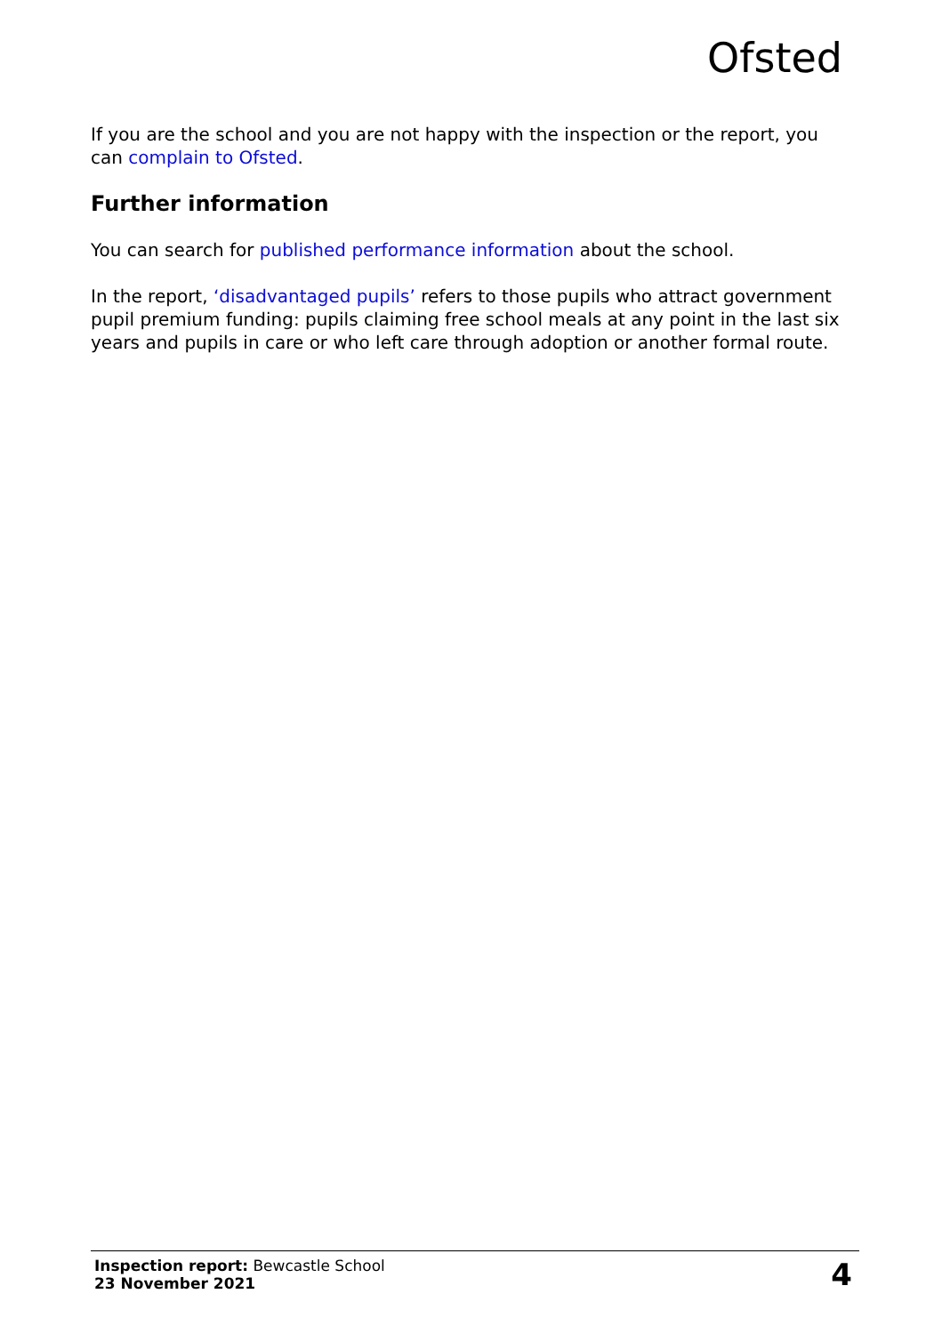Ofsted
If you are the school and you are not happy with the inspection or the report, you can complain to Ofsted.
Further information
You can search for published performance information about the school.
In the report, ‘disadvantaged pupils’ refers to those pupils who attract government pupil premium funding: pupils claiming free school meals at any point in the last six years and pupils in care or who left care through adoption or another formal route.
Inspection report: Bewcastle School
23 November 2021
4